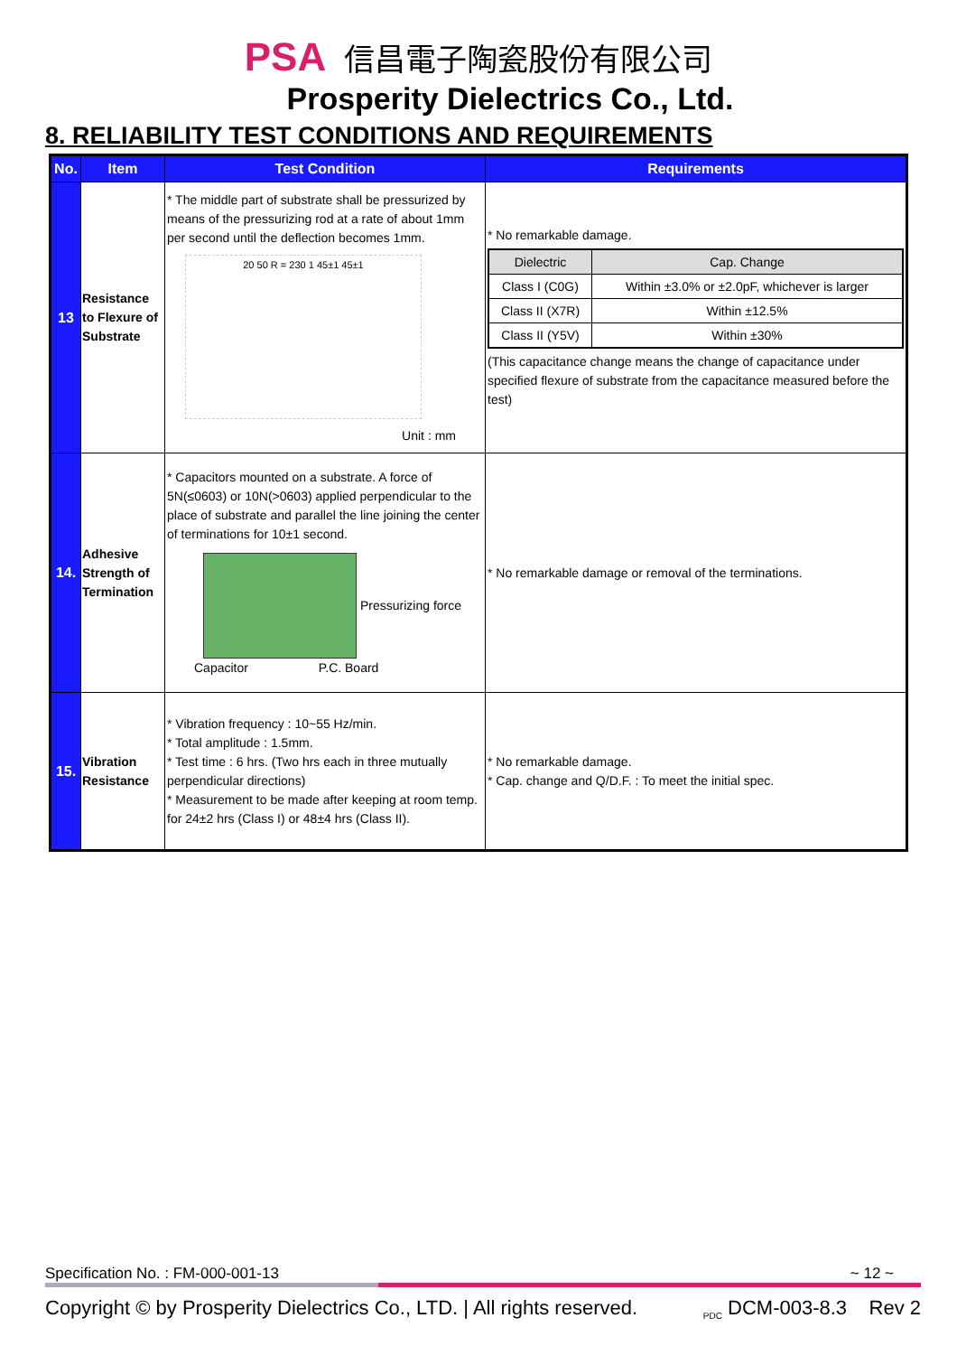PSA 信昌電子陶瓷股份有限公司
Prosperity Dielectrics Co., Ltd.
8. RELIABILITY TEST CONDITIONS AND REQUIREMENTS
| No. | Item | Test Condition | Requirements |
| --- | --- | --- | --- |
| 13 | Resistance to Flexure of Substrate | * The middle part of substrate shall be pressurized by means of the pressurizing rod at a rate of about 1mm per second until the deflection becomes 1mm. 20 50 R = 230 1 45±1 45±1 Unit : mm | * No remarkable damage. / Dielectric / Cap. Change / / Class I (C0G) / Within ±3.0% or ±2.0pF, whichever is larger / / Class II (X7R) / Within ±12.5% / / Class II (Y5V) / Within ±30% / (This capacitance change means the change of capacitance under specified flexure of substrate from the capacitance measured before the test) |
| 14. | Adhesive Strength of Termination | * Capacitors mounted on a substrate. A force of 5N(≤0603) or 10N(>0603) applied perpendicular to the place of substrate and parallel the line joining the center of terminations for 10±1 second. Pressurizing force Capacitor P.C. Board | * No remarkable damage or removal of the terminations. |
| 15. | Vibration Resistance | * Vibration frequency : 10~55 Hz/min. * Total amplitude : 1.5mm. * Test time : 6 hrs. (Two hrs each in three mutually perpendicular directions) * Measurement to be made after keeping at room temp. for 24±2 hrs (Class I) or 48±4 hrs (Class II). | * No remarkable damage. * Cap. change and Q/D.F. : To meet the initial spec. |
Specification No. : FM-000-001-13 ~ 12 ~
Copyright © by Prosperity Dielectrics Co., LTD. | All rights reserved. <sub>PDC</sub> DCM-003-8.3 Rev 2